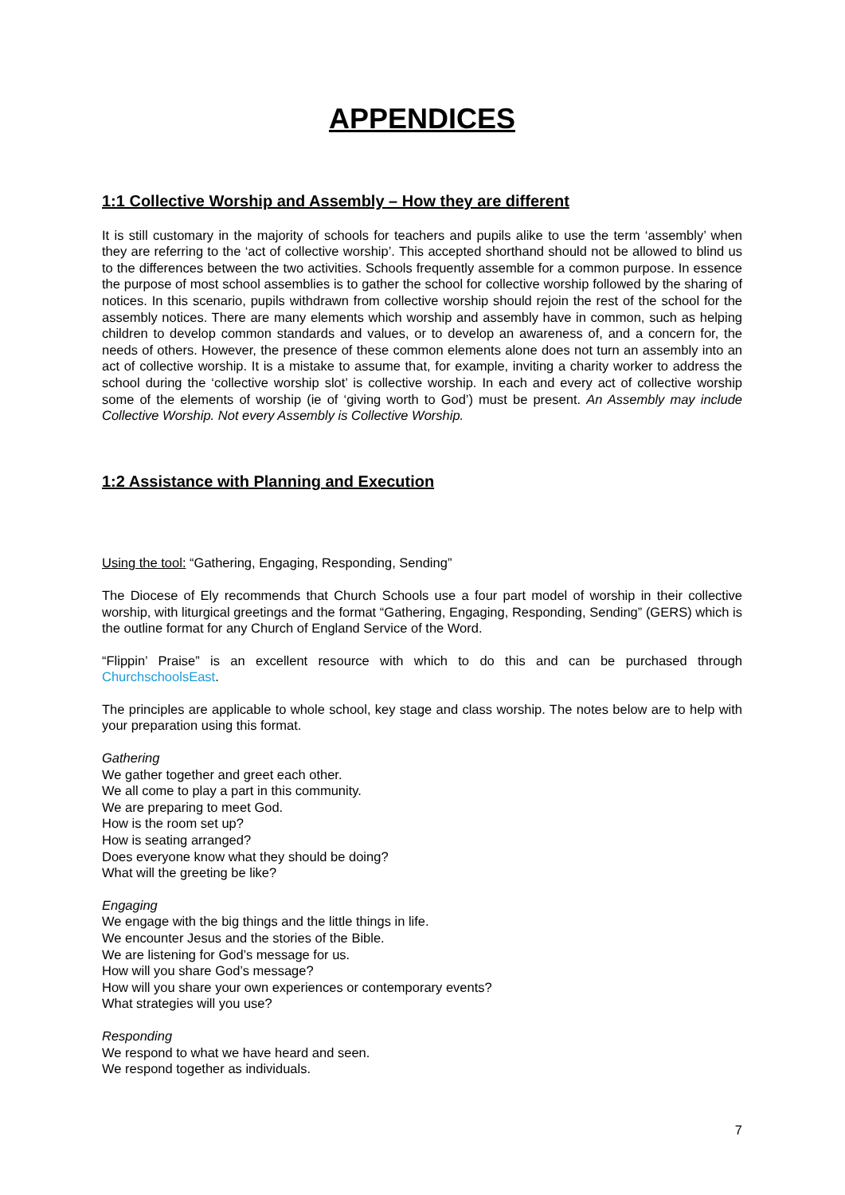APPENDICES
1:1 Collective Worship and Assembly – How they are different
It is still customary in the majority of schools for teachers and pupils alike to use the term ‘assembly’ when they are referring to the ‘act of collective worship’. This accepted shorthand should not be allowed to blind us to the differences between the two activities. Schools frequently assemble for a common purpose. In essence the purpose of most school assemblies is to gather the school for collective worship followed by the sharing of notices. In this scenario, pupils withdrawn from collective worship should rejoin the rest of the school for the assembly notices. There are many elements which worship and assembly have in common, such as helping children to develop common standards and values, or to develop an awareness of, and a concern for, the needs of others. However, the presence of these common elements alone does not turn an assembly into an act of collective worship. It is a mistake to assume that, for example, inviting a charity worker to address the school during the ‘collective worship slot’ is collective worship. In each and every act of collective worship some of the elements of worship (ie of ‘giving worth to God’) must be present. An Assembly may include Collective Worship. Not every Assembly is Collective Worship.
1:2 Assistance with Planning and Execution
Using the tool: “Gathering, Engaging, Responding, Sending”
The Diocese of Ely recommends that Church Schools use a four part model of worship in their collective worship, with liturgical greetings and the format “Gathering, Engaging, Responding, Sending” (GERS) which is the outline format for any Church of England Service of the Word.
“Flippin’ Praise” is an excellent resource with which to do this and can be purchased through ChurchschoolsEast.
The principles are applicable to whole school, key stage and class worship. The notes below are to help with your preparation using this format.
Gathering
We gather together and greet each other.
We all come to play a part in this community.
We are preparing to meet God.
How is the room set up?
How is seating arranged?
Does everyone know what they should be doing?
What will the greeting be like?
Engaging
We engage with the big things and the little things in life.
We encounter Jesus and the stories of the Bible.
We are listening for God’s message for us.
How will you share God’s message?
How will you share your own experiences or contemporary events?
What strategies will you use?
Responding
We respond to what we have heard and seen.
We respond together as individuals.
7